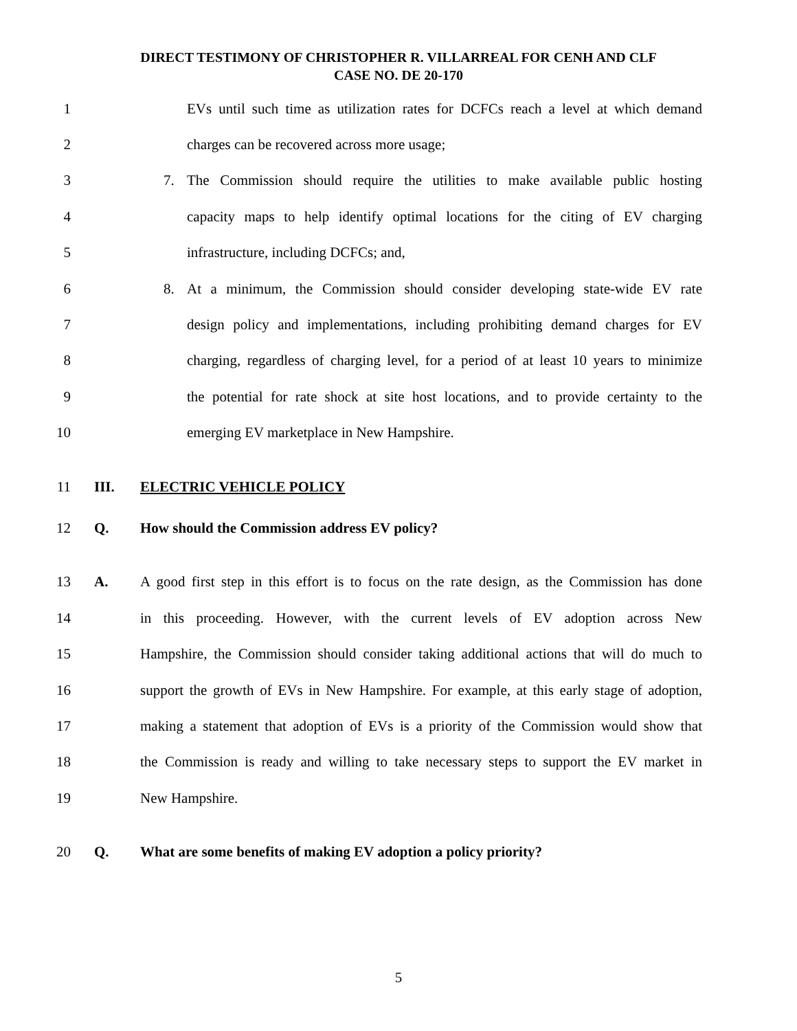DIRECT TESTIMONY OF CHRISTOPHER R. VILLARREAL FOR CENH AND CLF
CASE NO. DE 20-170
1
EVs until such time as utilization rates for DCFCs reach a level at which demand
2 charges can be recovered across more usage;
3
7. The Commission should require the utilities to make available public hosting
4
capacity maps to help identify optimal locations for the citing of EV charging
5 infrastructure, including DCFCs; and,
6
8. At a minimum, the Commission should consider developing state-wide EV rate
7
design policy and implementations, including prohibiting demand charges for EV
8
charging, regardless of charging level, for a period of at least 10 years to minimize
9
the potential for rate shock at site host locations, and to provide certainty to the
10 emerging EV marketplace in New Hampshire.
11 III. ELECTRIC VEHICLE POLICY
12 Q. How should the Commission address EV policy?
13 A.
A good first step in this effort is to focus on the rate design, as the Commission has done
14
in this proceeding. However, with the current levels of EV adoption across New
15
Hampshire, the Commission should consider taking additional actions that will do much to
16
support the growth of EVs in New Hampshire. For example, at this early stage of adoption,
17
making a statement that adoption of EVs is a priority of the Commission would show that
18
the Commission is ready and willing to take necessary steps to support the EV market in
19 New Hampshire.
20 Q. What are some benefits of making EV adoption a policy priority?
5